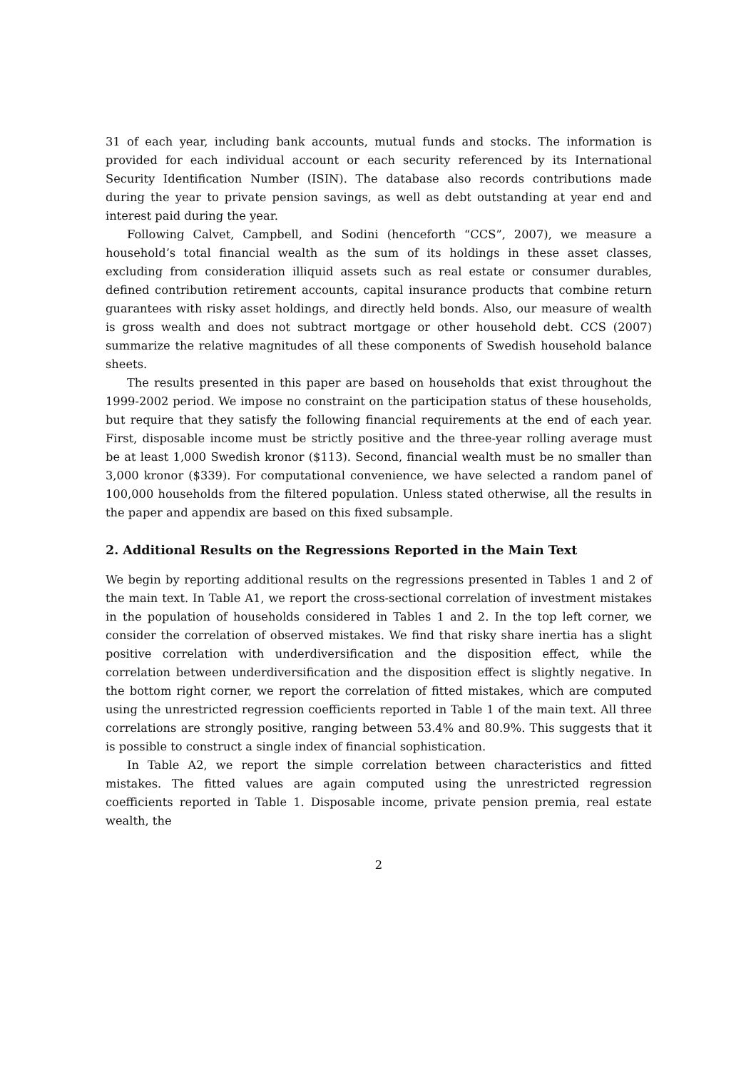31 of each year, including bank accounts, mutual funds and stocks. The information is provided for each individual account or each security referenced by its International Security Identification Number (ISIN). The database also records contributions made during the year to private pension savings, as well as debt outstanding at year end and interest paid during the year.
Following Calvet, Campbell, and Sodini (henceforth “CCS”, 2007), we measure a household’s total financial wealth as the sum of its holdings in these asset classes, excluding from consideration illiquid assets such as real estate or consumer durables, defined contribution retirement accounts, capital insurance products that combine return guarantees with risky asset holdings, and directly held bonds. Also, our measure of wealth is gross wealth and does not subtract mortgage or other household debt. CCS (2007) summarize the relative magnitudes of all these components of Swedish household balance sheets.
The results presented in this paper are based on households that exist throughout the 1999-2002 period. We impose no constraint on the participation status of these households, but require that they satisfy the following financial requirements at the end of each year. First, disposable income must be strictly positive and the three-year rolling average must be at least 1,000 Swedish kronor ($113). Second, financial wealth must be no smaller than 3,000 kronor ($339). For computational convenience, we have selected a random panel of 100,000 households from the filtered population. Unless stated otherwise, all the results in the paper and appendix are based on this fixed subsample.
2. Additional Results on the Regressions Reported in the Main Text
We begin by reporting additional results on the regressions presented in Tables 1 and 2 of the main text. In Table A1, we report the cross-sectional correlation of investment mistakes in the population of households considered in Tables 1 and 2. In the top left corner, we consider the correlation of observed mistakes. We find that risky share inertia has a slight positive correlation with underdiversification and the disposition effect, while the correlation between underdiversification and the disposition effect is slightly negative. In the bottom right corner, we report the correlation of fitted mistakes, which are computed using the unrestricted regression coefficients reported in Table 1 of the main text. All three correlations are strongly positive, ranging between 53.4% and 80.9%. This suggests that it is possible to construct a single index of financial sophistication.
In Table A2, we report the simple correlation between characteristics and fitted mistakes. The fitted values are again computed using the unrestricted regression coefficients reported in Table 1. Disposable income, private pension premia, real estate wealth, the
2